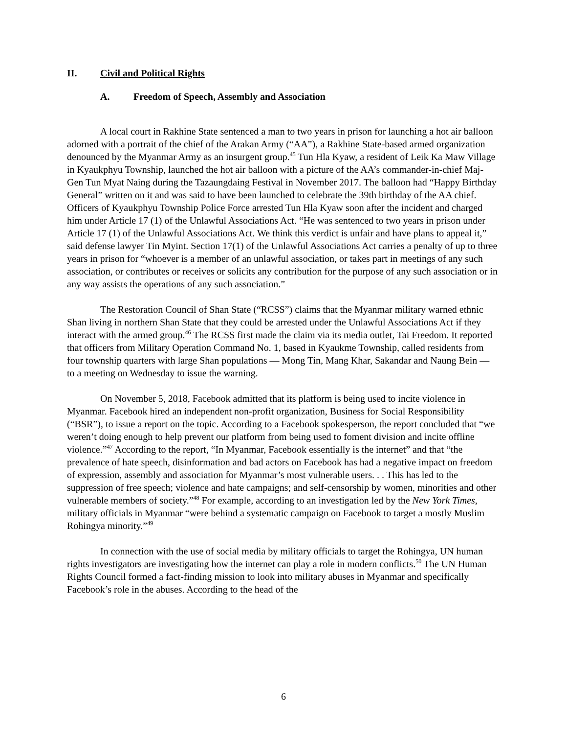II. Civil and Political Rights
A. Freedom of Speech, Assembly and Association
A local court in Rakhine State sentenced a man to two years in prison for launching a hot air balloon adorned with a portrait of the chief of the Arakan Army (“AA”), a Rakhine State-based armed organization denounced by the Myanmar Army as an insurgent group.<sup>45</sup> Tun Hla Kyaw, a resident of Leik Ka Maw Village in Kyaukphyu Township, launched the hot air balloon with a picture of the AA’s commander-in-chief Maj-Gen Tun Myat Naing during the Tazaungdaing Festival in November 2017. The balloon had “Happy Birthday General” written on it and was said to have been launched to celebrate the 39th birthday of the AA chief. Officers of Kyaukphyu Township Police Force arrested Tun Hla Kyaw soon after the incident and charged him under Article 17 (1) of the Unlawful Associations Act. “He was sentenced to two years in prison under Article 17 (1) of the Unlawful Associations Act. We think this verdict is unfair and have plans to appeal it,” said defense lawyer Tin Myint. Section 17(1) of the Unlawful Associations Act carries a penalty of up to three years in prison for “whoever is a member of an unlawful association, or takes part in meetings of any such association, or contributes or receives or solicits any contribution for the purpose of any such association or in any way assists the operations of any such association.”
The Restoration Council of Shan State (“RCSS”) claims that the Myanmar military warned ethnic Shan living in northern Shan State that they could be arrested under the Unlawful Associations Act if they interact with the armed group.<sup>46</sup> The RCSS first made the claim via its media outlet, Tai Freedom. It reported that officers from Military Operation Command No. 1, based in Kyaukme Township, called residents from four township quarters with large Shan populations — Mong Tin, Mang Khar, Sakandar and Naung Bein — to a meeting on Wednesday to issue the warning.
On November 5, 2018, Facebook admitted that its platform is being used to incite violence in Myanmar. Facebook hired an independent non-profit organization, Business for Social Responsibility (“BSR”), to issue a report on the topic. According to a Facebook spokesperson, the report concluded that “we weren’t doing enough to help prevent our platform from being used to foment division and incite offline violence.”<sup>47</sup> According to the report, “In Myanmar, Facebook essentially is the internet” and that “the prevalence of hate speech, disinformation and bad actors on Facebook has had a negative impact on freedom of expression, assembly and association for Myanmar’s most vulnerable users. . . This has led to the suppression of free speech; violence and hate campaigns; and self-censorship by women, minorities and other vulnerable members of society.”<sup>48</sup> For example, according to an investigation led by the New York Times, military officials in Myanmar “were behind a systematic campaign on Facebook to target a mostly Muslim Rohingya minority.”<sup>49</sup>
In connection with the use of social media by military officials to target the Rohingya, UN human rights investigators are investigating how the internet can play a role in modern conflicts.<sup>50</sup> The UN Human Rights Council formed a fact-finding mission to look into military abuses in Myanmar and specifically Facebook’s role in the abuses. According to the head of the
6